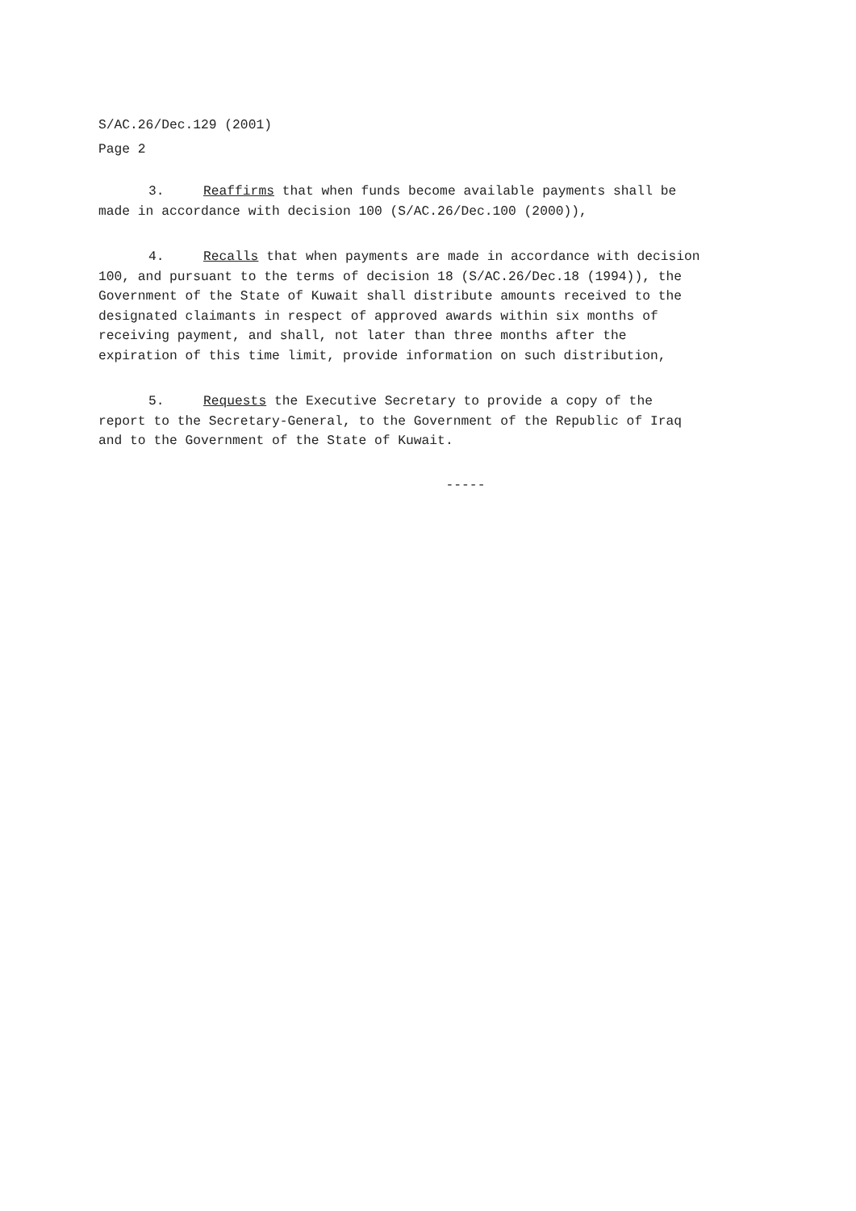S/AC.26/Dec.129 (2001)
Page 2
3. Reaffirms that when funds become available payments shall be made in accordance with decision 100 (S/AC.26/Dec.100 (2000)),
4. Recalls that when payments are made in accordance with decision 100, and pursuant to the terms of decision 18 (S/AC.26/Dec.18 (1994)), the Government of the State of Kuwait shall distribute amounts received to the designated claimants in respect of approved awards within six months of receiving payment, and shall, not later than three months after the expiration of this time limit, provide information on such distribution,
5. Requests the Executive Secretary to provide a copy of the report to the Secretary-General, to the Government of the Republic of Iraq and to the Government of the State of Kuwait.
-----